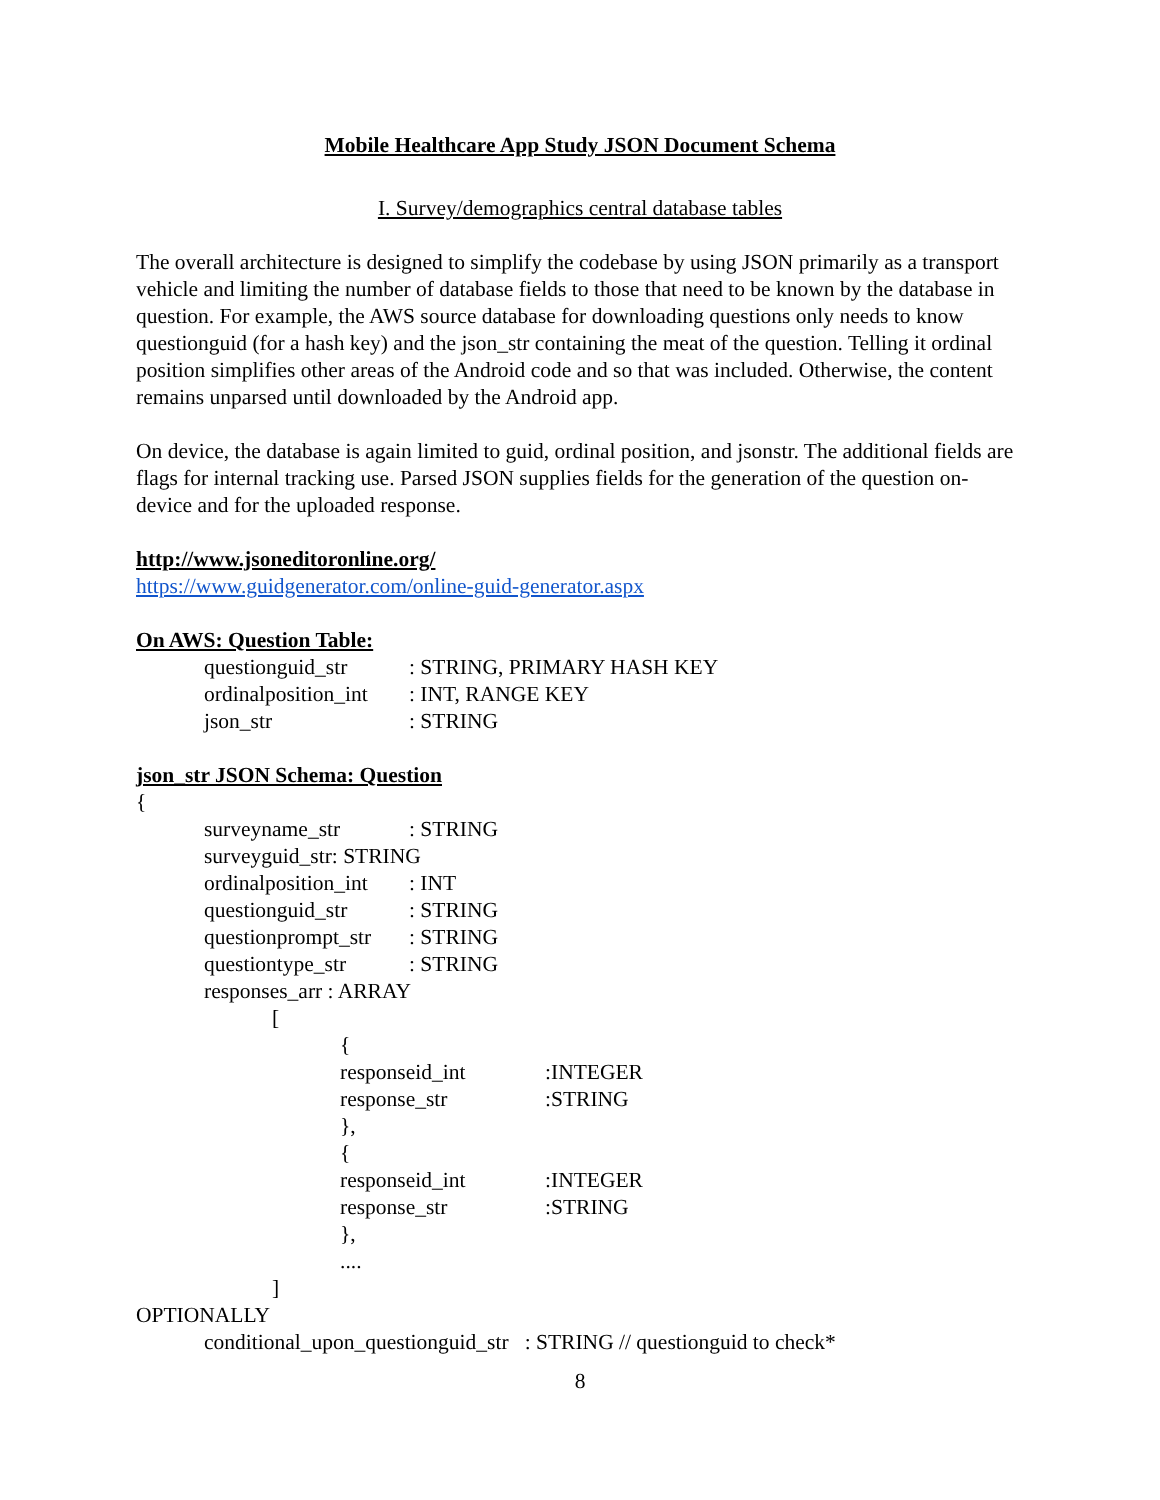Mobile Healthcare App Study JSON Document Schema
I. Survey/demographics central database tables
The overall architecture is designed to simplify the codebase by using JSON primarily as a transport vehicle and limiting the number of database fields to those that need to be known by the database in question. For example, the AWS source database for downloading questions only needs to know questionguid (for a hash key) and the json_str containing the meat of the question. Telling it ordinal position simplifies other areas of the Android code and so that was included. Otherwise, the content remains unparsed until downloaded by the Android app.
On device, the database is again limited to guid, ordinal position, and jsonstr. The additional fields are flags for internal tracking use. Parsed JSON supplies fields for the generation of the question on-device and for the uploaded response.
http://www.jsoneditoronline.org/
https://www.guidgenerator.com/online-guid-generator.aspx
On AWS: Question Table:
questionguid_str: STRING, PRIMARY HASH KEY
ordinalposition_int: INT, RANGE KEY
json_str: STRING
json_str JSON Schema: Question
{
surveyname_str: STRING
surveyguid_str: STRING
ordinalposition_int: INT
questionguid_str: STRING
questionprompt_str: STRING
questiontype_str: STRING
responses_arr : ARRAY
[
{
responseid_int:INTEGER
response_str:STRING
},
{
responseid_int:INTEGER
response_str:STRING
},
....
]
OPTIONALLY
conditional_upon_questionguid_str : STRING // questionguid to check*
8